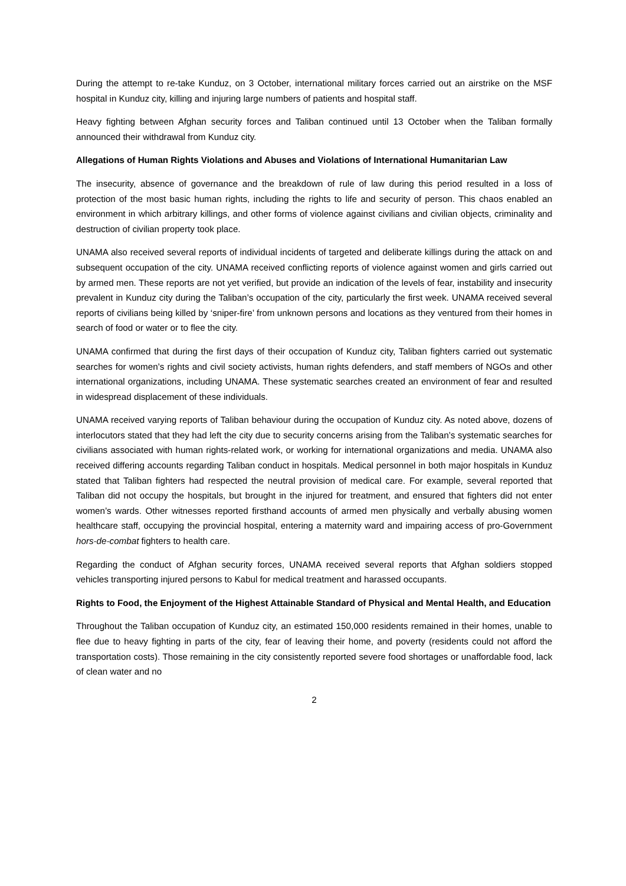During the attempt to re-take Kunduz, on 3 October, international military forces carried out an airstrike on the MSF hospital in Kunduz city, killing and injuring large numbers of patients and hospital staff.
Heavy fighting between Afghan security forces and Taliban continued until 13 October when the Taliban formally announced their withdrawal from Kunduz city.
Allegations of Human Rights Violations and Abuses and Violations of International Humanitarian Law
The insecurity, absence of governance and the breakdown of rule of law during this period resulted in a loss of protection of the most basic human rights, including the rights to life and security of person. This chaos enabled an environment in which arbitrary killings, and other forms of violence against civilians and civilian objects, criminality and destruction of civilian property took place.
UNAMA also received several reports of individual incidents of targeted and deliberate killings during the attack on and subsequent occupation of the city. UNAMA received conflicting reports of violence against women and girls carried out by armed men. These reports are not yet verified, but provide an indication of the levels of fear, instability and insecurity prevalent in Kunduz city during the Taliban’s occupation of the city, particularly the first week. UNAMA received several reports of civilians being killed by ‘sniper-fire’ from unknown persons and locations as they ventured from their homes in search of food or water or to flee the city.
UNAMA confirmed that during the first days of their occupation of Kunduz city, Taliban fighters carried out systematic searches for women’s rights and civil society activists, human rights defenders, and staff members of NGOs and other international organizations, including UNAMA. These systematic searches created an environment of fear and resulted in widespread displacement of these individuals.
UNAMA received varying reports of Taliban behaviour during the occupation of Kunduz city. As noted above, dozens of interlocutors stated that they had left the city due to security concerns arising from the Taliban’s systematic searches for civilians associated with human rights-related work, or working for international organizations and media. UNAMA also received differing accounts regarding Taliban conduct in hospitals. Medical personnel in both major hospitals in Kunduz stated that Taliban fighters had respected the neutral provision of medical care. For example, several reported that Taliban did not occupy the hospitals, but brought in the injured for treatment, and ensured that fighters did not enter women’s wards. Other witnesses reported firsthand accounts of armed men physically and verbally abusing women healthcare staff, occupying the provincial hospital, entering a maternity ward and impairing access of pro-Government hors-de-combat fighters to health care.
Regarding the conduct of Afghan security forces, UNAMA received several reports that Afghan soldiers stopped vehicles transporting injured persons to Kabul for medical treatment and harassed occupants.
Rights to Food, the Enjoyment of the Highest Attainable Standard of Physical and Mental Health, and Education
Throughout the Taliban occupation of Kunduz city, an estimated 150,000 residents remained in their homes, unable to flee due to heavy fighting in parts of the city, fear of leaving their home, and poverty (residents could not afford the transportation costs). Those remaining in the city consistently reported severe food shortages or unaffordable food, lack of clean water and no
2